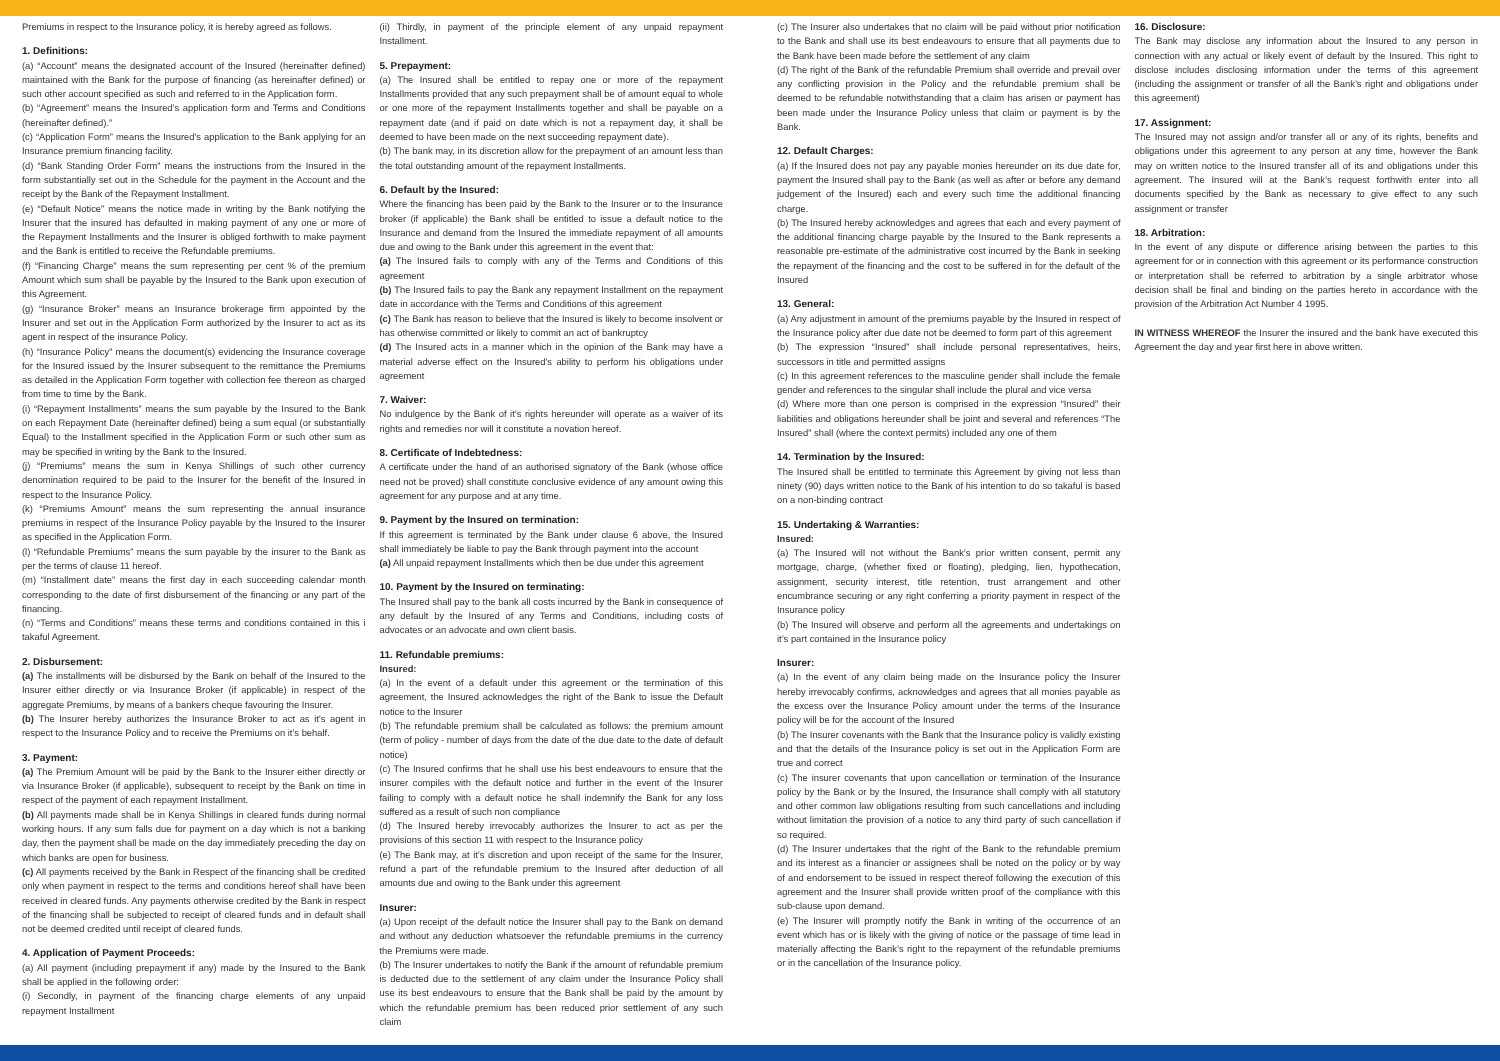Premiums in respect to the Insurance policy, it is hereby agreed as follows.
1. Definitions:
(a) “Account” means the designated account of the Insured (hereinafter defined) maintained with the Bank for the purpose of financing (as hereinafter defined) or such other account specified as such and referred to in the Application form.
(b) “Agreement” means the Insured’s application form and Terms and Conditions (hereinafter defined).”
(c) “Application Form” means the Insured’s application to the Bank applying for an Insurance premium financing facility.
(d) “Bank Standing Order Form” means the instructions from the Insured in the form substantially set out in the Schedule for the payment in the Account and the receipt by the Bank of the Repayment Installment.
(e) “Default Notice” means the notice made in writing by the Bank notifying the Insurer that the insured has defaulted in making payment of any one or more of the Repayment Installments and the Insurer is obliged forthwith to make payment and the Bank is entitled to receive the Refundable premiums.
(f) “Financing Charge” means the sum representing per cent % of the premium Amount which sum shall be payable by the Insured to the Bank upon execution of this Agreement.
(g) “Insurance Broker” means an Insurance brokerage firm appointed by the Insurer and set out in the Application Form authorized by the Insurer to act as its agent in respect of the insurance Policy.
(h) “Insurance Policy” means the document(s) evidencing the Insurance coverage for the Insured issued by the Insurer subsequent to the remittance the Premiums as detailed in the Application Form together with collection fee thereon as charged from time to time by the Bank.
(i) “Repayment Installments” means the sum payable by the Insured to the Bank on each Repayment Date (hereinafter defined) being a sum equal (or substantially Equal) to the Installment specified in the Application Form or such other sum as may be specified in writing by the Bank to the Insured.
(j) “Premiums” means the sum in Kenya Shillings of such other currency denomination required to be paid to the Insurer for the benefit of the Insured in respect to the Insurance Policy.
(k) “Premiums Amount” means the sum representing the annual insurance premiums in respect of the Insurance Policy payable by the Insured to the Insurer as specified in the Application Form.
(l) “Refundable Premiums” means the sum payable by the insurer to the Bank as per the terms of clause 11 hereof.
(m) “Installment date” means the first day in each succeeding calendar month corresponding to the date of first disbursement of the financing or any part of the financing.
(n) “Terms and Conditions” means these terms and conditions contained in this i takaful Agreement.
2. Disbursement:
(a) The installments will be disbursed by the Bank on behalf of the Insured to the Insurer either directly or via Insurance Broker (if applicable) in respect of the aggregate Premiums, by means of a bankers cheque favouring the Insurer.
(b) The Insurer hereby authorizes the Insurance Broker to act as it’s agent in respect to the Insurance Policy and to receive the Premiums on it’s behalf.
3. Payment:
(a) The Premium Amount will be paid by the Bank to the Insurer either directly or via Insurance Broker (if applicable), subsequent to receipt by the Bank on time in respect of the payment of each repayment Installment.
(b) All payments made shall be in Kenya Shillings in cleared funds during normal working hours. If any sum falls due for payment on a day which is not a banking day, then the payment shall be made on the day immediately preceding the day on which banks are open for business.
(c) All payments received by the Bank in Respect of the financing shall be credited only when payment in respect to the terms and conditions hereof shall have been received in cleared funds. Any payments otherwise credited by the Bank in respect of the financing shall be subjected to receipt of cleared funds and in default shall not be deemed credited until receipt of cleared funds.
4. Application of Payment Proceeds:
(a) All payment (including prepayment if any) made by the Insured to the Bank shall be applied in the following order:
(i) Secondly, in payment of the financing charge elements of any unpaid repayment Installment
(ii) Thirdly, in payment of the principle element of any unpaid repayment Installment.
5. Prepayment:
(a) The Insured shall be entitled to repay one or more of the repayment Installments provided that any such prepayment shall be of amount equal to whole or one more of the repayment Installments together and shall be payable on a repayment date (and if paid on date which is not a repayment day, it shall be deemed to have been made on the next succeeding repayment date).
(b) The bank may, in its discretion allow for the prepayment of an amount less than the total outstanding amount of the repayment Installments.
6. Default by the Insured:
Where the financing has been paid by the Bank to the Insurer or to the Insurance broker (if applicable) the Bank shall be entitled to issue a default notice to the Insurance and demand from the Insured the immediate repayment of all amounts due and owing to the Bank under this agreement in the event that:
(a) The Insured fails to comply with any of the Terms and Conditions of this agreement
(b) The Insured fails to pay the Bank any repayment Installment on the repayment date in accordance with the Terms and Conditions of this agreement
(c) The Bank has reason to believe that the Insured is likely to become insolvent or has otherwise committed or likely to commit an act of bankruptcy
(d) The Insured acts in a manner which in the opinion of the Bank may have a material adverse effect on the Insured’s ability to perform his obligations under agreement
7. Waiver:
No indulgence by the Bank of it’s rights hereunder will operate as a waiver of its rights and remedies nor will it constitute a novation hereof.
8. Certificate of Indebtedness:
A certificate under the hand of an authorised signatory of the Bank (whose office need not be proved) shall constitute conclusive evidence of any amount owing this agreement for any purpose and at any time.
9. Payment by the Insured on termination:
If this agreement is terminated by the Bank under clause 6 above, the Insured shall immediately be liable to pay the Bank through payment into the account
(a) All unpaid repayment Installments which then be due under this agreement
10. Payment by the Insured on terminating:
The Insured shall pay to the bank all costs incurred by the Bank in consequence of any default by the Insured of any Terms and Conditions, including costs of advocates or an advocate and own client basis.
11. Refundable premiums:
Insured:
(a) In the event of a default under this agreement or the termination of this agreement, the Insured acknowledges the right of the Bank to issue the Default notice to the Insurer
(b) The refundable premium shall be calculated as follows: the premium amount (term of policy - number of days from the date of the due date to the date of default notice)
(c) The Insured confirms that he shall use his best endeavours to ensure that the insurer compiles with the default notice and further in the event of the Insurer failing to comply with a default notice he shall indemnify the Bank for any loss suffered as a result of such non compliance
(d) The Insured hereby irrevocably authorizes the Insurer to act as per the provisions of this section 11 with respect to the Insurance policy
(e) The Bank may, at it’s discretion and upon receipt of the same for the Insurer, refund a part of the refundable premium to the Insured after deduction of all amounts due and owing to the Bank under this agreement
Insurer:
(a) Upon receipt of the default notice the Insurer shall pay to the Bank on demand and without any deduction whatsoever the refundable premiums in the currency the Premiums were made.
(b) The Insurer undertakes to notify the Bank if the amount of refundable premium is deducted due to the settlement of any claim under the Insurance Policy shall use its best endeavours to ensure that the Bank shall be paid by the amount by which the refundable premium has been reduced prior settlement of any such claim
(c) The Insurer also undertakes that no claim will be paid without prior notification to the Bank and shall use its best endeavours to ensure that all payments due to the Bank have been made before the settlement of any claim
(d) The right of the Bank of the refundable Premium shall override and prevail over any conflicting provision in the Policy and the refundable premium shall be deemed to be refundable notwithstanding that a claim has arisen or payment has been made under the Insurance Policy unless that claim or payment is by the Bank.
12. Default Charges:
(a) If the Insured does not pay any payable monies hereunder on its due date for, payment the Insured shall pay to the Bank (as well as after or before any demand judgement of the Insured) each and every such time the additional financing charge.
(b) The Insured hereby acknowledges and agrees that each and every payment of the additional financing charge payable by the Insured to the Bank represents a reasonable pre-estimate of the administrative cost incurred by the Bank in seeking the repayment of the financing and the cost to be suffered in for the default of the Insured
13. General:
(a) Any adjustment in amount of the premiums payable by the Insured in respect of the Insurance policy after due date not be deemed to form part of this agreement
(b) The expression “Insured” shall include personal representatives, heirs, successors in title and permitted assigns
(c) In this agreement references to the masculine gender shall include the female gender and references to the singular shall include the plural and vice versa
(d) Where more than one person is comprised in the expression “Insured” their liabilities and obligations hereunder shall be joint and several and references “The Insured” shall (where the context permits) included any one of them
14. Termination by the Insured:
The Insured shall be entitled to terminate this Agreement by giving not less than ninety (90) days written notice to the Bank of his intention to do so takaful is based on a non-binding contract
15. Undertaking & Warranties:
Insured:
(a) The Insured will not without the Bank’s prior written consent, permit any mortgage, charge, (whether fixed or floating), pledging, lien, hypothecation, assignment, security interest, title retention, trust arrangement and other encumbrance securing or any right conferring a priority payment in respect of the Insurance policy
(b) The Insured will observe and perform all the agreements and undertakings on it’s part contained in the Insurance policy
Insurer:
(a) In the event of any claim being made on the Insurance policy the Insurer hereby irrevocably confirms, acknowledges and agrees that all monies payable as the excess over the Insurance Policy amount under the terms of the Insurance policy will be for the account of the Insured
(b) The Insurer covenants with the Bank that the Insurance policy is validly existing and that the details of the Insurance policy is set out in the Application Form are true and correct
(c) The insurer covenants that upon cancellation or termination of the Insurance policy by the Bank or by the Insured, the Insurance shall comply with all statutory and other common law obligations resulting from such cancellations and including without limitation the provision of a notice to any third party of such cancellation if so required.
(d) The Insurer undertakes that the right of the Bank to the refundable premium and its interest as a financier or assignees shall be noted on the policy or by way of and endorsement to be issued in respect thereof following the execution of this agreement and the Insurer shall provide written proof of the compliance with this sub-clause upon demand.
(e) The Insurer will promptly notify the Bank in writing of the occurrence of an event which has or is likely with the giving of notice or the passage of time lead in materially affecting the Bank’s right to the repayment of the refundable premiums or in the cancellation of the Insurance policy.
16. Disclosure:
The Bank may disclose any information about the Insured to any person in connection with any actual or likely event of default by the Insured. This right to disclose includes disclosing information under the terms of this agreement (including the assignment or transfer of all the Bank’s right and obligations under this agreement)
17. Assignment:
The Insured may not assign and/or transfer all or any of its rights, benefits and obligations under this agreement to any person at any time, however the Bank may on written notice to the Insured transfer all of its and obligations under this agreement. The Insured will at the Bank’s request forthwith enter into all documents specified by the Bank as necessary to give effect to any such assignment or transfer
18. Arbitration:
In the event of any dispute or difference arising between the parties to this agreement for or in connection with this agreement or its performance construction or interpretation shall be referred to arbitration by a single arbitrator whose decision shall be final and binding on the parties hereto in accordance with the provision of the Arbitration Act Number 4 1995.
IN WITNESS WHEREOF the Insurer the insured and the bank have executed this Agreement the day and year first here in above written.